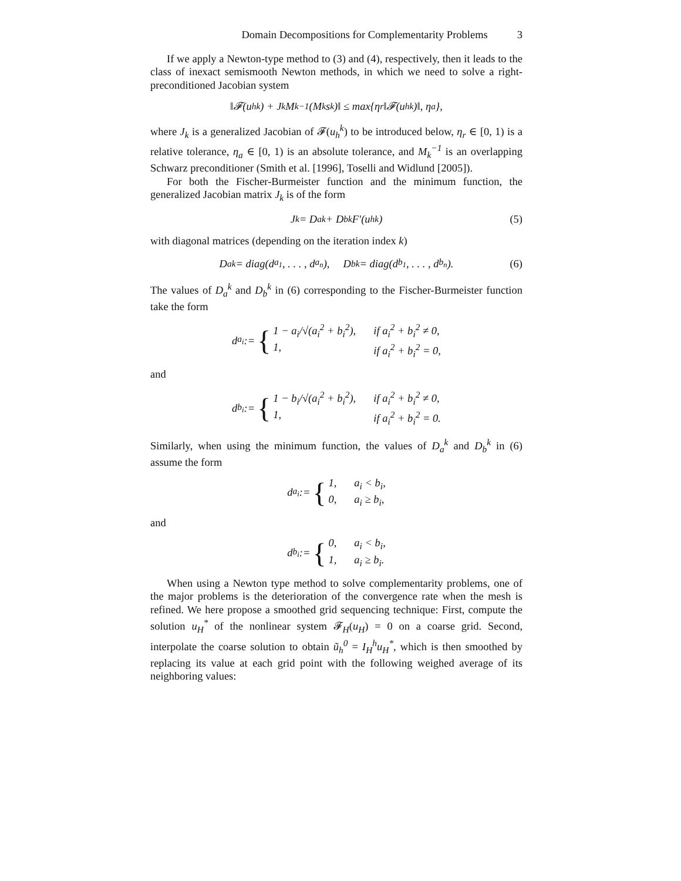Domain Decompositions for Complementarity Problems 3
If we apply a Newton-type method to (3) and (4), respectively, then it leads to the class of inexact semismooth Newton methods, in which we need to solve a right-preconditioned Jacobian system
‖𝓕(u<sub>h</sub><sup>k</sup>) + J<sub>k</sub>M<sub>k</sub><sup>−1</sup>(M<sub>k</sub>s<sub>k</sub>)‖ ≤ max{η<sub>r</sub>‖𝓕(u<sub>h</sub><sup>k</sup>)‖, η<sub>a</sub>},
where J<sub>k</sub> is a generalized Jacobian of 𝓕(u<sub>h</sub><sup>k</sup>) to be introduced below, η<sub>r</sub> ∈ [0, 1) is a relative tolerance, η<sub>a</sub> ∈ [0, 1) is an absolute tolerance, and M<sub>k</sub><sup>−1</sup> is an overlapping Schwarz preconditioner (Smith et al. [1996], Toselli and Widlund [2005]).
For both the Fischer-Burmeister function and the minimum function, the generalized Jacobian matrix J<sub>k</sub> is of the form
J<sub>k</sub> = D<sub>a</sub><sup>k</sup> + D<sub>b</sub><sup>k</sup>F′(u<sub>h</sub><sup>k</sup>) (5)
with diagonal matrices (depending on the iteration index k)
D<sub>a</sub><sup>k</sup> = diag(d<sub>a<sub>1</sub></sub>, . . . , d<sub>a<sub>n</sub></sub>), D<sub>b</sub><sup>k</sup> = diag(d<sub>b<sub>1</sub></sub>, . . . , d<sub>b<sub>n</sub></sub>). (6)
The values of D<sub>a</sub><sup>k</sup> and D<sub>b</sub><sup>k</sup> in (6) corresponding to the Fischer-Burmeister function take the form
d<sub>a<sub>i</sub></sub> := {
1 − a<sub>i</sub>/√(a<sub>i</sub><sup>2</sup> + b<sub>i</sub><sup>2</sup>), if a<sub>i</sub><sup>2</sup> + b<sub>i</sub><sup>2</sup> ≠ 0, 1, if a<sub>i</sub><sup>2</sup> + b<sub>i</sub><sup>2</sup> = 0,
and
d<sub>b<sub>i</sub></sub> := {
1 − b<sub>i</sub>/√(a<sub>i</sub><sup>2</sup> + b<sub>i</sub><sup>2</sup>), if a<sub>i</sub><sup>2</sup> + b<sub>i</sub><sup>2</sup> ≠ 0, 1, if a<sub>i</sub><sup>2</sup> + b<sub>i</sub><sup>2</sup> = 0.
Similarly, when using the minimum function, the values of D<sub>a</sub><sup>k</sup> and D<sub>b</sub><sup>k</sup> in (6) assume the form
d<sub>a<sub>i</sub></sub> := {
1, a<sub>i</sub> < b<sub>i</sub>, 0, a<sub>i</sub> ≥ b<sub>i</sub>,
and
d<sub>b<sub>i</sub></sub> := {
0, a<sub>i</sub> < b<sub>i</sub>, 1, a<sub>i</sub> ≥ b<sub>i</sub>.
When using a Newton type method to solve complementarity problems, one of the major problems is the deterioration of the convergence rate when the mesh is refined. We here propose a smoothed grid sequencing technique: First, compute the solution u<sub>H</sub><sup>*</sup> of the nonlinear system 𝓕<sub>H</sub>(u<sub>H</sub>) = 0 on a coarse grid. Second, interpolate the coarse solution to obtain ũ<sub>h</sub><sup>0</sup> = I<sub>H</sub><sup>h</sup>u<sub>H</sub><sup>*</sup>, which is then smoothed by replacing its value at each grid point with the following weighed average of its neighboring values: